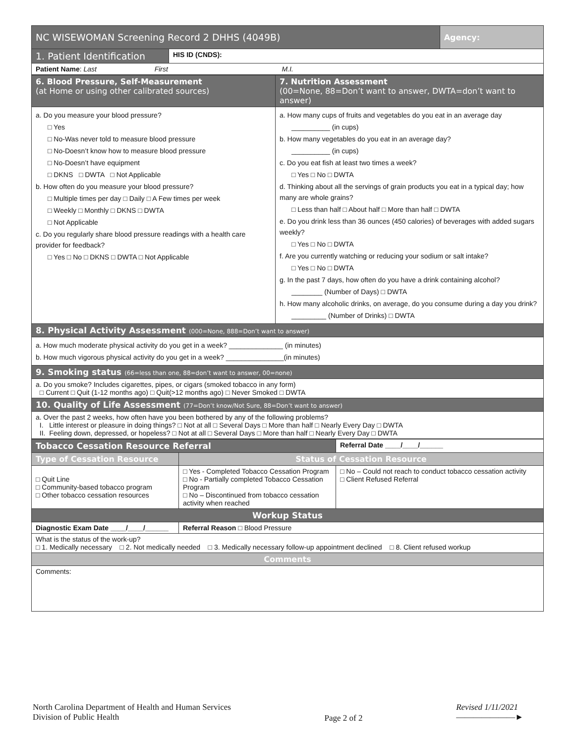| NC WISEWOMAN Screening Record 2 DHHS (4049B) | | Agency: |
| 1. Patient Identification | HIS ID (CNDS): | |
| Patient Name : Last First M.I. | | |
| 6. Blood Pressure, Self-Measurement (at Home or using other calibrated sources) | 7. Nutrition Assessment (00=None, 88=Don’t want to answer, DWTA=don’t want to answer) |
| a. Do you measure your blood pressure? □ Yes □ No-Was never told to measure blood pressure □ No-Doesn’t know how to measure blood pressure □ No-Doesn’t have equipment □ DKNS □ DWTA □ Not Applicable b. How often do you measure your blood pressure? □ Multiple times per day □ Daily □ A Few times per week □ Weekly □ Monthly □ DKNS □ DWTA □ Not Applicable c. Do you regularly share blood pressure readings with a health care provider for feedback? □ Yes □ No □ DKNS □ DWTA □ Not Applicable | a. How many cups of fruits and vegetables do you eat in an average day __________ (in cups) b. How many vegetables do you eat in an average day? __________ (in cups) c. Do you eat fish at least two times a week? □ Yes □ No □ DWTA d. Thinking about all the servings of grain products you eat in a typical day; how many are whole grains? □ Less than half □ About half □ More than half □ DWTA e. Do you drink less than 36 ounces (450 calories) of beverages with added sugars weekly? □ Yes □ No □ DWTA f. Are you currently watching or reducing your sodium or salt intake? □ Yes □ No □ DWTA g. In the past 7 days, how often do you have a drink containing alcohol? ________ (Number of Days) □ DWTA h. How many alcoholic drinks, on average, do you consume during a day you drink? _________ (Number of Drinks) □ DWTA |
| 8. Physical Activity Assessment (000=None, 888=Don’t want to answer) | |
| a. How much moderate physical activity do you get in a week? ______________ (in minutes) b. How much vigorous physical activity do you get in a week? _______________(in minutes) | |
| 9. Smoking status (66=less than one, 88=don’t want to answer, 00=none) | |
| a. Do you smoke? Includes cigarettes, pipes, or cigars (smoked tobacco in any form) □ Current □ Quit (1-12 months ago) □ Quit(>12 months ago) □ Never Smoked □ DWTA | |
| 10. Quality of Life Assessment (77=Don’t know/Not Sure, 88=Don’t want to answer) | |
| a. Over the past 2 weeks, how often have you been bothered by any of the following problems? I. Little interest or pleasure in doing things? □ Not at all □ Several Days □ More than half □ Nearly Every Day □ DWTA II. Feeling down, depressed, or hopeless? □ Not at all □ Several Days □ More than half □ Nearly Every Day □ DWTA | |
| Tobacco Cessation Resource Referral | | | Referral Date ____/____/______ |
| Type of Cessation Resource | Status of Cessation Resource | | |
| □ Quit Line □ Community-based tobacco program □ Other tobacco cessation resources | □ Yes - Completed Tobacco Cessation Program □ No - Partially completed Tobacco Cessation Program □ No – Discontinued from tobacco cessation activity when reached | □ No – Could not reach to conduct tobacco cessation activity □ Client Refused Referral | |
| Workup Status | | | |
| Diagnostic Exam Date ____/____/______ | Referral Reason □ Blood Pressure | | |
| What is the status of the work-up? □ 1. Medically necessary □ 2. Not medically needed □ 3. Medically necessary follow-up appointment declined □ 8. Client refused workup | | | |
| Comments | | | |
| Comments: | | | |
North Carolina Department of Health and Human Services
Division of Public Health
Page 2 of 2
Revised 1/11/2021
———————►